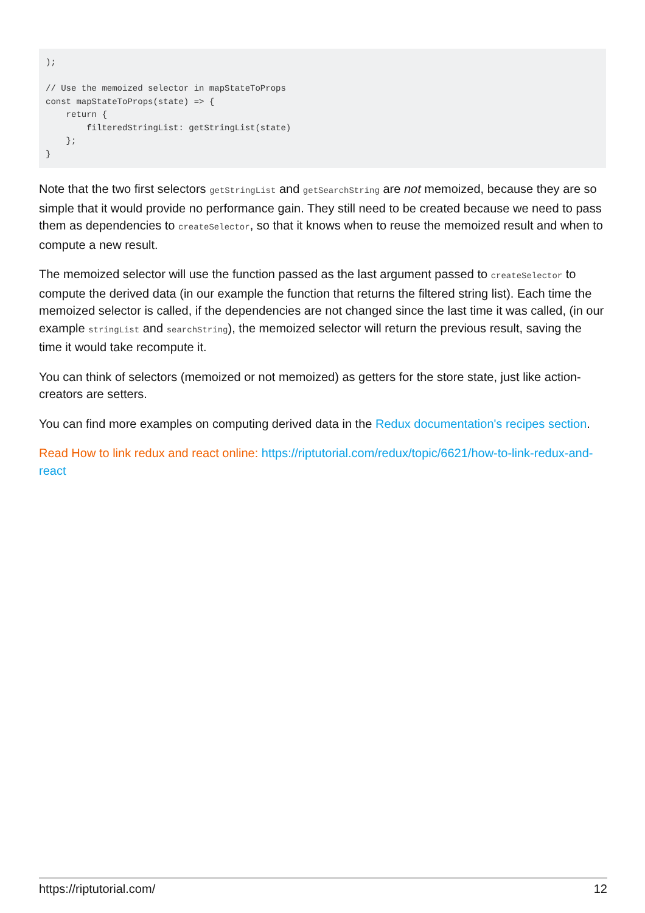);

// Use the memoized selector in mapStateToProps
const mapStateToProps(state) => {
    return {
        filteredStringList: getStringList(state)
    };
}
Note that the two first selectors getStringList and getSearchString are not memoized, because they are so simple that it would provide no performance gain. They still need to be created because we need to pass them as dependencies to createSelector, so that it knows when to reuse the memoized result and when to compute a new result.
The memoized selector will use the function passed as the last argument passed to createSelector to compute the derived data (in our example the function that returns the filtered string list). Each time the memoized selector is called, if the dependencies are not changed since the last time it was called, (in our example stringList and searchString), the memoized selector will return the previous result, saving the time it would take recompute it.
You can think of selectors (memoized or not memoized) as getters for the store state, just like action-creators are setters.
You can find more examples on computing derived data in the Redux documentation's recipes section.
Read How to link redux and react online: https://riptutorial.com/redux/topic/6621/how-to-link-redux-and-react
https://riptutorial.com/ 12